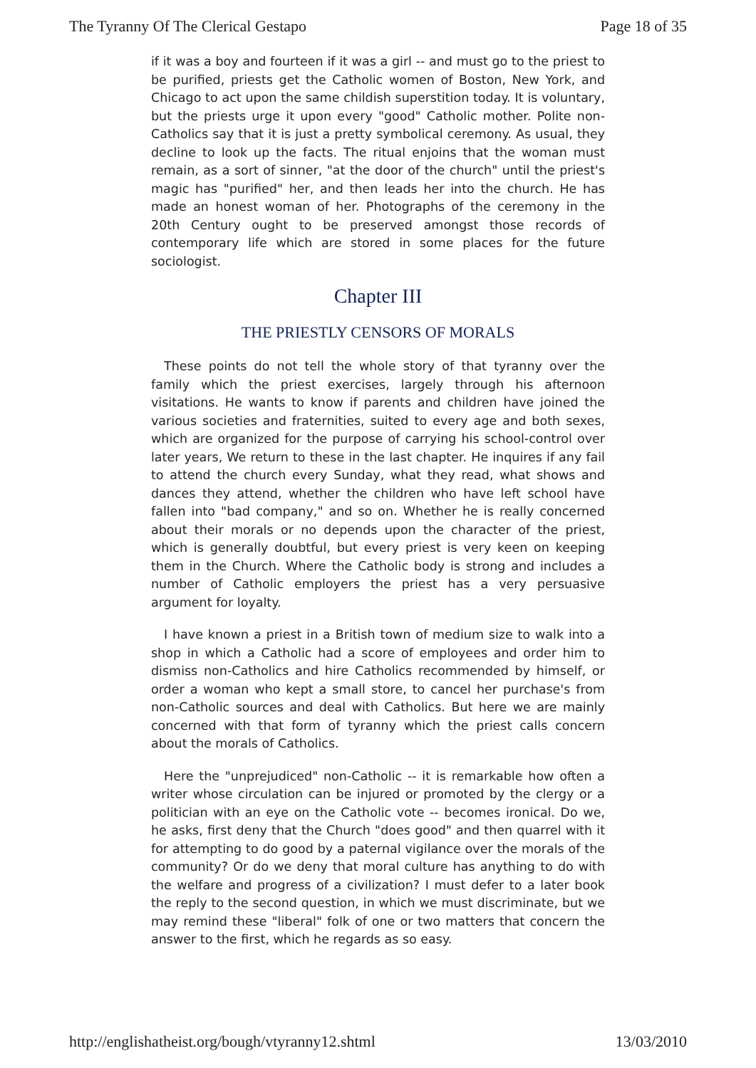The Tyranny Of The Clerical Gestapo Page 18 of 35
if it was a boy and fourteen if it was a girl -- and must go to the priest to be purified, priests get the Catholic women of Boston, New York, and Chicago to act upon the same childish superstition today. It is voluntary, but the priests urge it upon every "good" Catholic mother. Polite non-Catholics say that it is just a pretty symbolical ceremony. As usual, they decline to look up the facts. The ritual enjoins that the woman must remain, as a sort of sinner, "at the door of the church" until the priest's magic has "purified" her, and then leads her into the church. He has made an honest woman of her. Photographs of the ceremony in the 20th Century ought to be preserved amongst those records of contemporary life which are stored in some places for the future sociologist.
Chapter III
THE PRIESTLY CENSORS OF MORALS
These points do not tell the whole story of that tyranny over the family which the priest exercises, largely through his afternoon visitations. He wants to know if parents and children have joined the various societies and fraternities, suited to every age and both sexes, which are organized for the purpose of carrying his school-control over later years, We return to these in the last chapter. He inquires if any fail to attend the church every Sunday, what they read, what shows and dances they attend, whether the children who have left school have fallen into "bad company," and so on. Whether he is really concerned about their morals or no depends upon the character of the priest, which is generally doubtful, but every priest is very keen on keeping them in the Church. Where the Catholic body is strong and includes a number of Catholic employers the priest has a very persuasive argument for loyalty.
I have known a priest in a British town of medium size to walk into a shop in which a Catholic had a score of employees and order him to dismiss non-Catholics and hire Catholics recommended by himself, or order a woman who kept a small store, to cancel her purchase's from non-Catholic sources and deal with Catholics. But here we are mainly concerned with that form of tyranny which the priest calls concern about the morals of Catholics.
Here the "unprejudiced" non-Catholic -- it is remarkable how often a writer whose circulation can be injured or promoted by the clergy or a politician with an eye on the Catholic vote -- becomes ironical. Do we, he asks, first deny that the Church "does good" and then quarrel with it for attempting to do good by a paternal vigilance over the morals of the community? Or do we deny that moral culture has anything to do with the welfare and progress of a civilization? I must defer to a later book the reply to the second question, in which we must discriminate, but we may remind these "liberal" folk of one or two matters that concern the answer to the first, which he regards as so easy.
http://englishatheist.org/bough/vtyranny12.shtml 13/03/2010